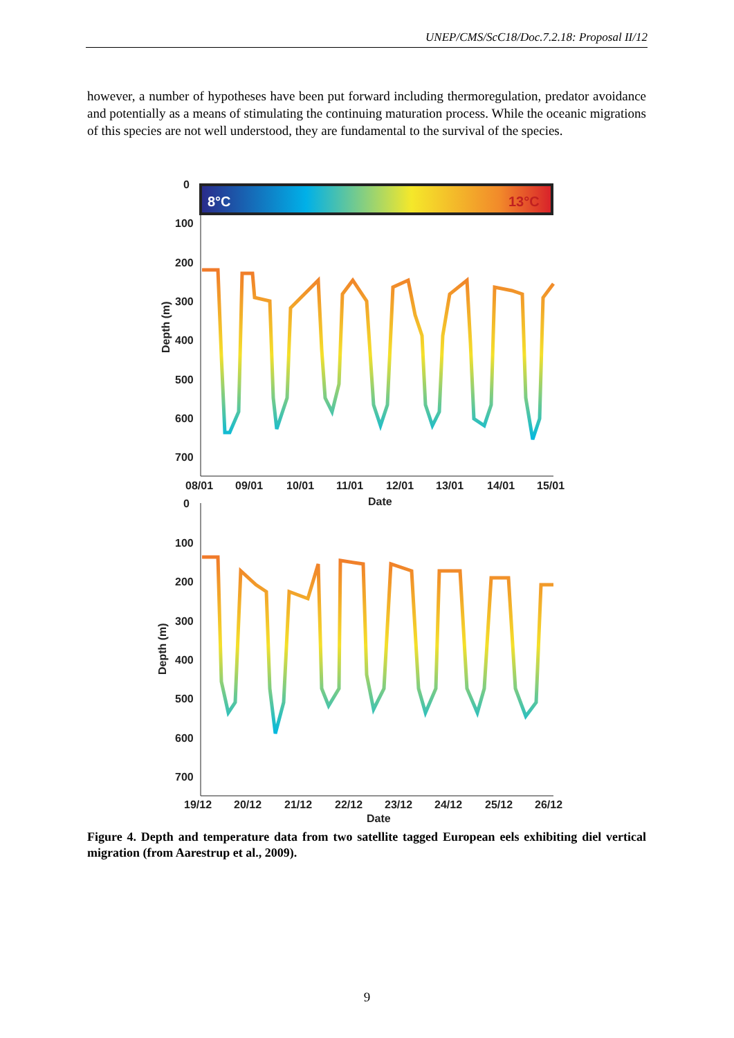UNEP/CMS/ScC18/Doc.7.2.18: Proposal II/12
however, a number of hypotheses have been put forward including thermoregulation, predator avoidance and potentially as a means of stimulating the continuing maturation process. While the oceanic migrations of this species are not well understood, they are fundamental to the survival of the species.
8°C
13°C
0
100
200
300
400
500
600
700
Depth (m)
08/01
09/01
10/01
11/01
12/01
13/01
14/01
15/01
Date
0
100
200
300
400
500
600
700
Depth (m)
19/12
20/12
21/12
22/12
23/12
24/12
25/12
26/12
Date
Figure 4. Depth and temperature data from two satellite tagged European eels exhibiting diel vertical migration (from Aarestrup et al., 2009).
9